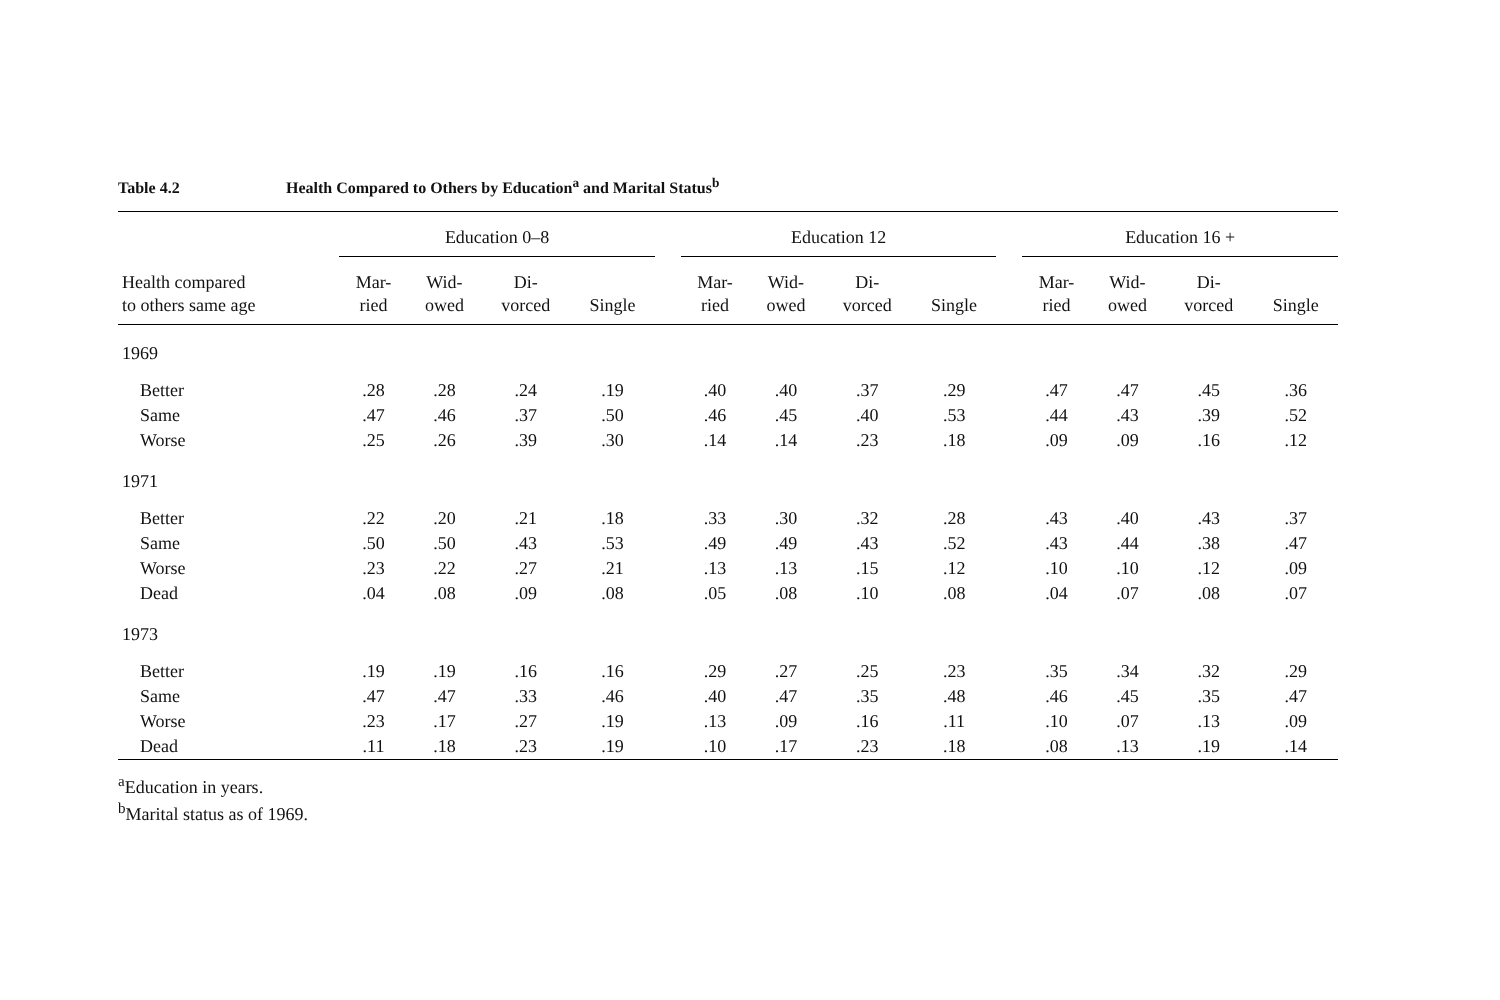Table 4.2 Health Compared to Others by Education<sup>a</sup> and Marital Status<sup>b</sup>
| | Education 0–8 | | | | | Education 12 | | | | | Education 16 + | | | |
| --- | --- | --- | --- | --- | --- | --- | --- | --- | --- | --- | --- | --- | --- | --- |
| Health compared to others same age | Mar- ried | Wid- owed | Di- vorced | Single | | Mar- ried | Wid- owed | Di- vorced | Single | | Mar- ried | Wid- owed | Di- vorced | Single |
| 1969 | | | | | | | | | | | | | | |
| Better | .28 | .28 | .24 | .19 | | .40 | .40 | .37 | .29 | | .47 | .47 | .45 | .36 |
| Same | .47 | .46 | .37 | .50 | | .46 | .45 | .40 | .53 | | .44 | .43 | .39 | .52 |
| Worse | .25 | .26 | .39 | .30 | | .14 | .14 | .23 | .18 | | .09 | .09 | .16 | .12 |
| 1971 | | | | | | | | | | | | | | |
| Better | .22 | .20 | .21 | .18 | | .33 | .30 | .32 | .28 | | .43 | .40 | .43 | .37 |
| Same | .50 | .50 | .43 | .53 | | .49 | .49 | .43 | .52 | | .43 | .44 | .38 | .47 |
| Worse | .23 | .22 | .27 | .21 | | .13 | .13 | .15 | .12 | | .10 | .10 | .12 | .09 |
| Dead | .04 | .08 | .09 | .08 | | .05 | .08 | .10 | .08 | | .04 | .07 | .08 | .07 |
| 1973 | | | | | | | | | | | | | | |
| Better | .19 | .19 | .16 | .16 | | .29 | .27 | .25 | .23 | | .35 | .34 | .32 | .29 |
| Same | .47 | .47 | .33 | .46 | | .40 | .47 | .35 | .48 | | .46 | .45 | .35 | .47 |
| Worse | .23 | .17 | .27 | .19 | | .13 | .09 | .16 | .11 | | .10 | .07 | .13 | .09 |
| Dead | .11 | .18 | .23 | .19 | | .10 | .17 | .23 | .18 | | .08 | .13 | .19 | .14 |
<sup>a</sup> Education in years.
<sup>b</sup> Marital status as of 1969.